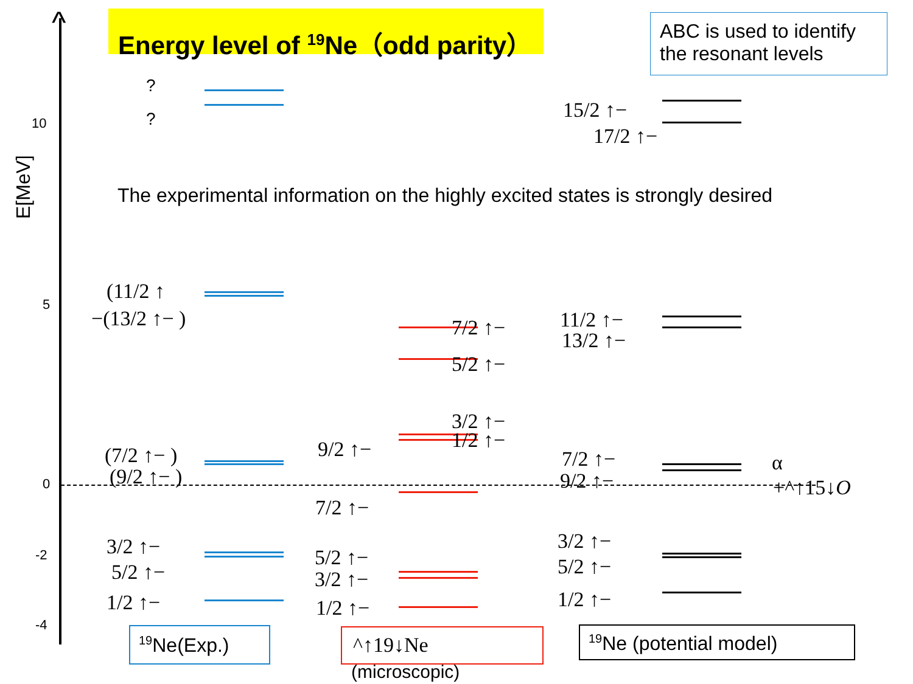^ Energy level of <sup>19</sup>Ne（odd parity）
ABC is used to identify the resonant levels
E[MeV]
10
5
0
-2
-4
The experimental information on the highly excited states is strongly desired
?
?
(11/2 ↑
−(13/2 ↑− )
(7/2 ↑− )
(9/2 ↑− )
3/2 ↑−
5/2 ↑−
1/2 ↑−
7/2 ↑−
5/2 ↑−
3/2 ↑−
1/2 ↑−
9/2 ↑−
7/2 ↑−
5/2 ↑−
3/2 ↑−
1/2 ↑−
15/2 ↑−
17/2 ↑−
11/2 ↑−
13/2 ↑−
7/2 ↑−
9/2 ↑−
3/2 ↑−
5/2 ↑−
1/2 ↑−
α
+^↑15↓O
<sup>19</sup>Ne(Exp.) ^↑19↓Ne
(microscopic)
<sup>19</sup>Ne (potential model)